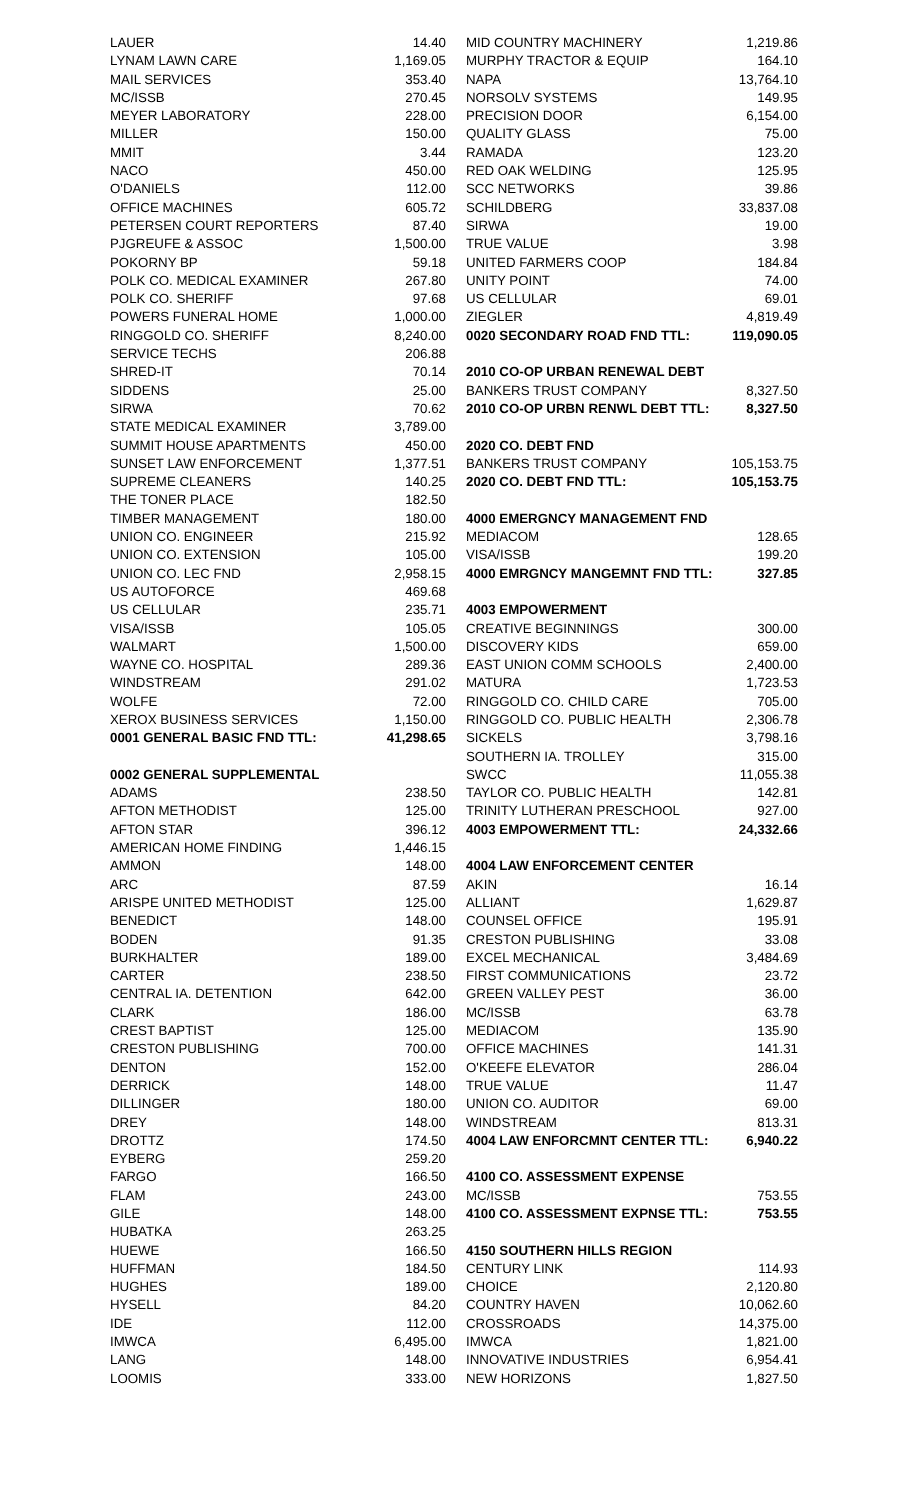| LAUER | 14.40 |
| LYNAM LAWN CARE | 1,169.05 |
| MAIL SERVICES | 353.40 |
| MC/ISSB | 270.45 |
| MEYER LABORATORY | 228.00 |
| MILLER | 150.00 |
| MMIT | 3.44 |
| NACO | 450.00 |
| O'DANIELS | 112.00 |
| OFFICE MACHINES | 605.72 |
| PETERSEN COURT REPORTERS | 87.40 |
| PJGREUFE & ASSOC | 1,500.00 |
| POKORNY BP | 59.18 |
| POLK CO. MEDICAL EXAMINER | 267.80 |
| POLK CO. SHERIFF | 97.68 |
| POWERS FUNERAL HOME | 1,000.00 |
| RINGGOLD CO. SHERIFF | 8,240.00 |
| SERVICE TECHS | 206.88 |
| SHRED-IT | 70.14 |
| SIDDENS | 25.00 |
| SIRWA | 70.62 |
| STATE MEDICAL EXAMINER | 3,789.00 |
| SUMMIT HOUSE APARTMENTS | 450.00 |
| SUNSET LAW ENFORCEMENT | 1,377.51 |
| SUPREME CLEANERS | 140.25 |
| THE TONER PLACE | 182.50 |
| TIMBER MANAGEMENT | 180.00 |
| UNION CO. ENGINEER | 215.92 |
| UNION CO. EXTENSION | 105.00 |
| UNION CO. LEC FND | 2,958.15 |
| US AUTOFORCE | 469.68 |
| US CELLULAR | 235.71 |
| VISA/ISSB | 105.05 |
| WALMART | 1,500.00 |
| WAYNE CO. HOSPITAL | 289.36 |
| WINDSTREAM | 291.02 |
| WOLFE | 72.00 |
| XEROX BUSINESS SERVICES | 1,150.00 |
| 0001 GENERAL BASIC FND TTL: | 41,298.65 |
| 0002 GENERAL SUPPLEMENTAL | |
| ADAMS | 238.50 |
| AFTON METHODIST | 125.00 |
| AFTON STAR | 396.12 |
| AMERICAN HOME FINDING | 1,446.15 |
| AMMON | 148.00 |
| ARC | 87.59 |
| ARISPE UNITED METHODIST | 125.00 |
| BENEDICT | 148.00 |
| BODEN | 91.35 |
| BURKHALTER | 189.00 |
| CARTER | 238.50 |
| CENTRAL IA. DETENTION | 642.00 |
| CLARK | 186.00 |
| CREST BAPTIST | 125.00 |
| CRESTON PUBLISHING | 700.00 |
| DENTON | 152.00 |
| DERRICK | 148.00 |
| DILLINGER | 180.00 |
| DREY | 148.00 |
| DROTTZ | 174.50 |
| EYBERG | 259.20 |
| FARGO | 166.50 |
| FLAM | 243.00 |
| GILE | 148.00 |
| HUBATKA | 263.25 |
| HUEWE | 166.50 |
| HUFFMAN | 184.50 |
| HUGHES | 189.00 |
| HYSELL | 84.20 |
| IDE | 112.00 |
| IMWCA | 6,495.00 |
| LANG | 148.00 |
| LOOMIS | 333.00 |
| MID COUNTRY MACHINERY | 1,219.86 |
| MURPHY TRACTOR & EQUIP | 164.10 |
| NAPA | 13,764.10 |
| NORSOLV SYSTEMS | 149.95 |
| PRECISION DOOR | 6,154.00 |
| QUALITY GLASS | 75.00 |
| RAMADA | 123.20 |
| RED OAK WELDING | 125.95 |
| SCC NETWORKS | 39.86 |
| SCHILDBERG | 33,837.08 |
| SIRWA | 19.00 |
| TRUE VALUE | 3.98 |
| UNITED FARMERS COOP | 184.84 |
| UNITY POINT | 74.00 |
| US CELLULAR | 69.01 |
| ZIEGLER | 4,819.49 |
| 0020 SECONDARY ROAD FND TTL: | 119,090.05 |
| 2010 CO-OP URBAN RENEWAL DEBT | |
| BANKERS TRUST COMPANY | 8,327.50 |
| 2010 CO-OP URBN RENWL DEBT TTL: | 8,327.50 |
| 2020 CO. DEBT FND | |
| BANKERS TRUST COMPANY | 105,153.75 |
| 2020 CO. DEBT FND TTL: | 105,153.75 |
| 4000 EMERGNCY MANAGEMENT FND | |
| MEDIACOM | 128.65 |
| VISA/ISSB | 199.20 |
| 4000 EMRGNCY MANGEMNT FND TTL: | 327.85 |
| 4003 EMPOWERMENT | |
| CREATIVE BEGINNINGS | 300.00 |
| DISCOVERY KIDS | 659.00 |
| EAST UNION COMM SCHOOLS | 2,400.00 |
| MATURA | 1,723.53 |
| RINGGOLD CO. CHILD CARE | 705.00 |
| RINGGOLD CO. PUBLIC HEALTH | 2,306.78 |
| SICKELS | 3,798.16 |
| SOUTHERN IA. TROLLEY | 315.00 |
| SWCC | 11,055.38 |
| TAYLOR CO. PUBLIC HEALTH | 142.81 |
| TRINITY LUTHERAN PRESCHOOL | 927.00 |
| 4003 EMPOWERMENT TTL: | 24,332.66 |
| 4004 LAW ENFORCEMENT CENTER | |
| AKIN | 16.14 |
| ALLIANT | 1,629.87 |
| COUNSEL OFFICE | 195.91 |
| CRESTON PUBLISHING | 33.08 |
| EXCEL MECHANICAL | 3,484.69 |
| FIRST COMMUNICATIONS | 23.72 |
| GREEN VALLEY PEST | 36.00 |
| MC/ISSB | 63.78 |
| MEDIACOM | 135.90 |
| OFFICE MACHINES | 141.31 |
| O'KEEFE ELEVATOR | 286.04 |
| TRUE VALUE | 11.47 |
| UNION CO. AUDITOR | 69.00 |
| WINDSTREAM | 813.31 |
| 4004 LAW ENFORCMNT CENTER TTL: | 6,940.22 |
| 4100 CO. ASSESSMENT EXPENSE | |
| MC/ISSB | 753.55 |
| 4100 CO. ASSESSMENT EXPNSE TTL: | 753.55 |
| 4150 SOUTHERN HILLS REGION | |
| CENTURY LINK | 114.93 |
| CHOICE | 2,120.80 |
| COUNTRY HAVEN | 10,062.60 |
| CROSSROADS | 14,375.00 |
| IMWCA | 1,821.00 |
| INNOVATIVE INDUSTRIES | 6,954.41 |
| NEW HORIZONS | 1,827.50 |